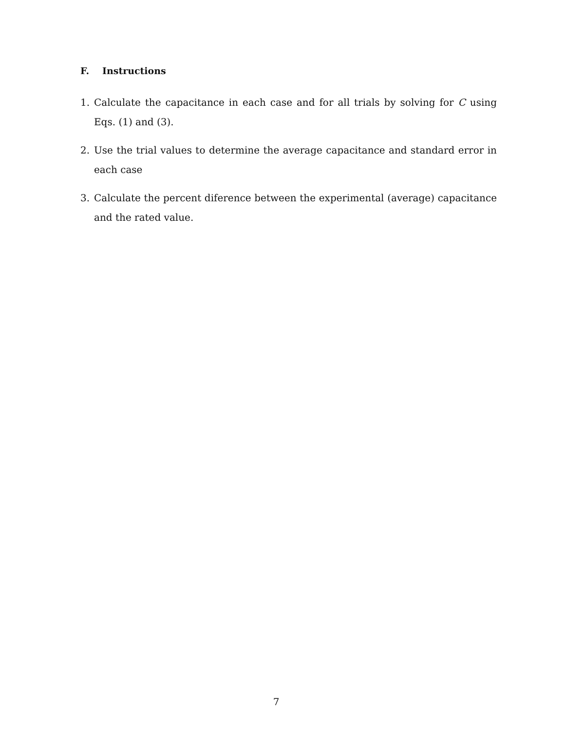F. Instructions
1. Calculate the capacitance in each case and for all trials by solving for C using Eqs. (1) and (3).
2. Use the trial values to determine the average capacitance and standard error in each case
3. Calculate the percent diference between the experimental (average) capacitance and the rated value.
7